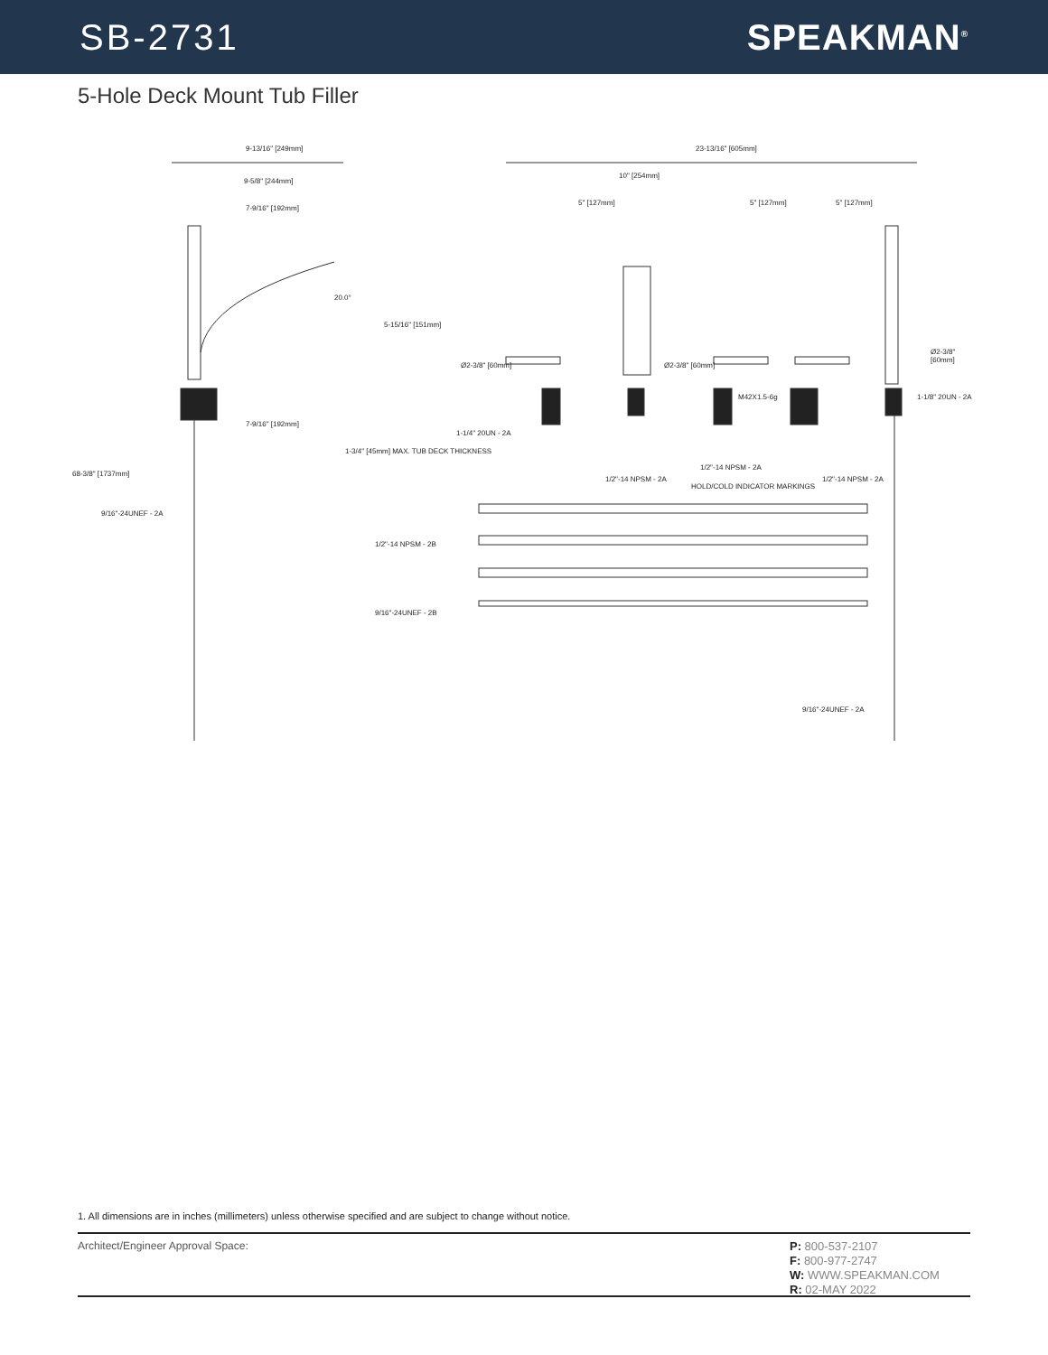SB-2731 SPEAKMAN<sup>®</sup>
5-Hole Deck Mount Tub Filler
9-13/16" [249mm]
9-5/8" [244mm]
7-9/16" [192mm]
20.0°
5-15/16" [151mm]
7-9/16" [192mm]
68-3/8" [1737mm]
9/16"-24UNEF - 2A
23-13/16" [605mm]
10" [254mm]
5" [127mm] 5" [127mm] 5" [127mm]
Ø2-3/8" [60mm] Ø2-3/8" [60mm]
Ø2-3/8" [60mm]
M42X1.5-6g 1-1/8" 20UN - 2A
1-1/4" 20UN - 2A
1-3/4" [45mm] MAX. TUB DECK THICKNESS
1/2"-14 NPSM - 2A
1/2"-14 NPSM - 2A 1/2"-14 NPSM - 2A
HOLD/COLD INDICATOR MARKINGS
1/2"-14 NPSM - 2B
9/16"-24UNEF - 2B
9/16"-24UNEF - 2A
1. All dimensions are in inches (millimeters) unless otherwise specified and are subject to change without notice.
Architect/Engineer Approval Space:
P: 800-537-2107
F: 800-977-2747
W: WWW.SPEAKMAN.COM
R: 02-MAY 2022